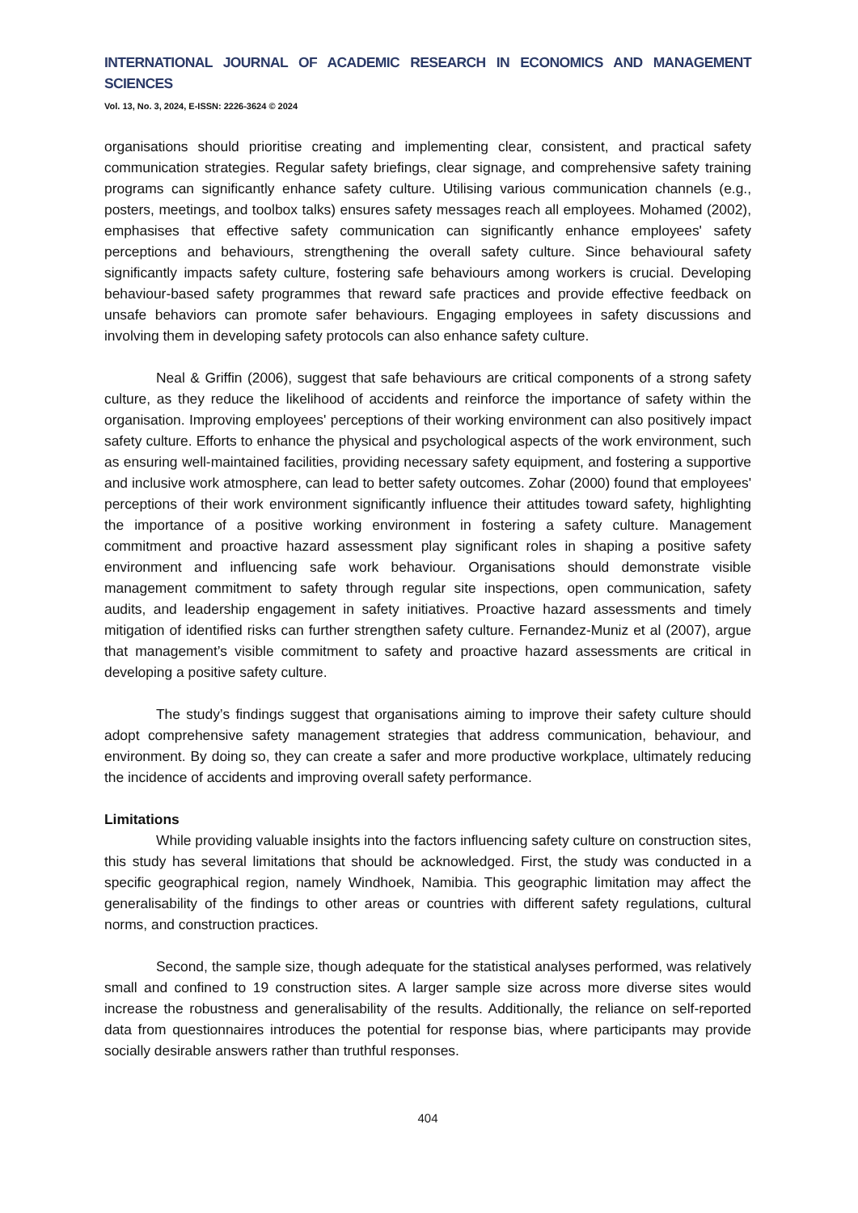INTERNATIONAL JOURNAL OF ACADEMIC RESEARCH IN ECONOMICS AND MANAGEMENT SCIENCES
Vol. 13, No. 3, 2024, E-ISSN: 2226-3624 © 2024
organisations should prioritise creating and implementing clear, consistent, and practical safety communication strategies. Regular safety briefings, clear signage, and comprehensive safety training programs can significantly enhance safety culture. Utilising various communication channels (e.g., posters, meetings, and toolbox talks) ensures safety messages reach all employees. Mohamed (2002), emphasises that effective safety communication can significantly enhance employees' safety perceptions and behaviours, strengthening the overall safety culture. Since behavioural safety significantly impacts safety culture, fostering safe behaviours among workers is crucial. Developing behaviour-based safety programmes that reward safe practices and provide effective feedback on unsafe behaviors can promote safer behaviours. Engaging employees in safety discussions and involving them in developing safety protocols can also enhance safety culture.
Neal & Griffin (2006), suggest that safe behaviours are critical components of a strong safety culture, as they reduce the likelihood of accidents and reinforce the importance of safety within the organisation. Improving employees' perceptions of their working environment can also positively impact safety culture. Efforts to enhance the physical and psychological aspects of the work environment, such as ensuring well-maintained facilities, providing necessary safety equipment, and fostering a supportive and inclusive work atmosphere, can lead to better safety outcomes. Zohar (2000) found that employees' perceptions of their work environment significantly influence their attitudes toward safety, highlighting the importance of a positive working environment in fostering a safety culture. Management commitment and proactive hazard assessment play significant roles in shaping a positive safety environment and influencing safe work behaviour. Organisations should demonstrate visible management commitment to safety through regular site inspections, open communication, safety audits, and leadership engagement in safety initiatives. Proactive hazard assessments and timely mitigation of identified risks can further strengthen safety culture. Fernandez-Muniz et al (2007), argue that management’s visible commitment to safety and proactive hazard assessments are critical in developing a positive safety culture.
The study’s findings suggest that organisations aiming to improve their safety culture should adopt comprehensive safety management strategies that address communication, behaviour, and environment. By doing so, they can create a safer and more productive workplace, ultimately reducing the incidence of accidents and improving overall safety performance.
Limitations
While providing valuable insights into the factors influencing safety culture on construction sites, this study has several limitations that should be acknowledged. First, the study was conducted in a specific geographical region, namely Windhoek, Namibia. This geographic limitation may affect the generalisability of the findings to other areas or countries with different safety regulations, cultural norms, and construction practices.
Second, the sample size, though adequate for the statistical analyses performed, was relatively small and confined to 19 construction sites. A larger sample size across more diverse sites would increase the robustness and generalisability of the results. Additionally, the reliance on self-reported data from questionnaires introduces the potential for response bias, where participants may provide socially desirable answers rather than truthful responses.
404